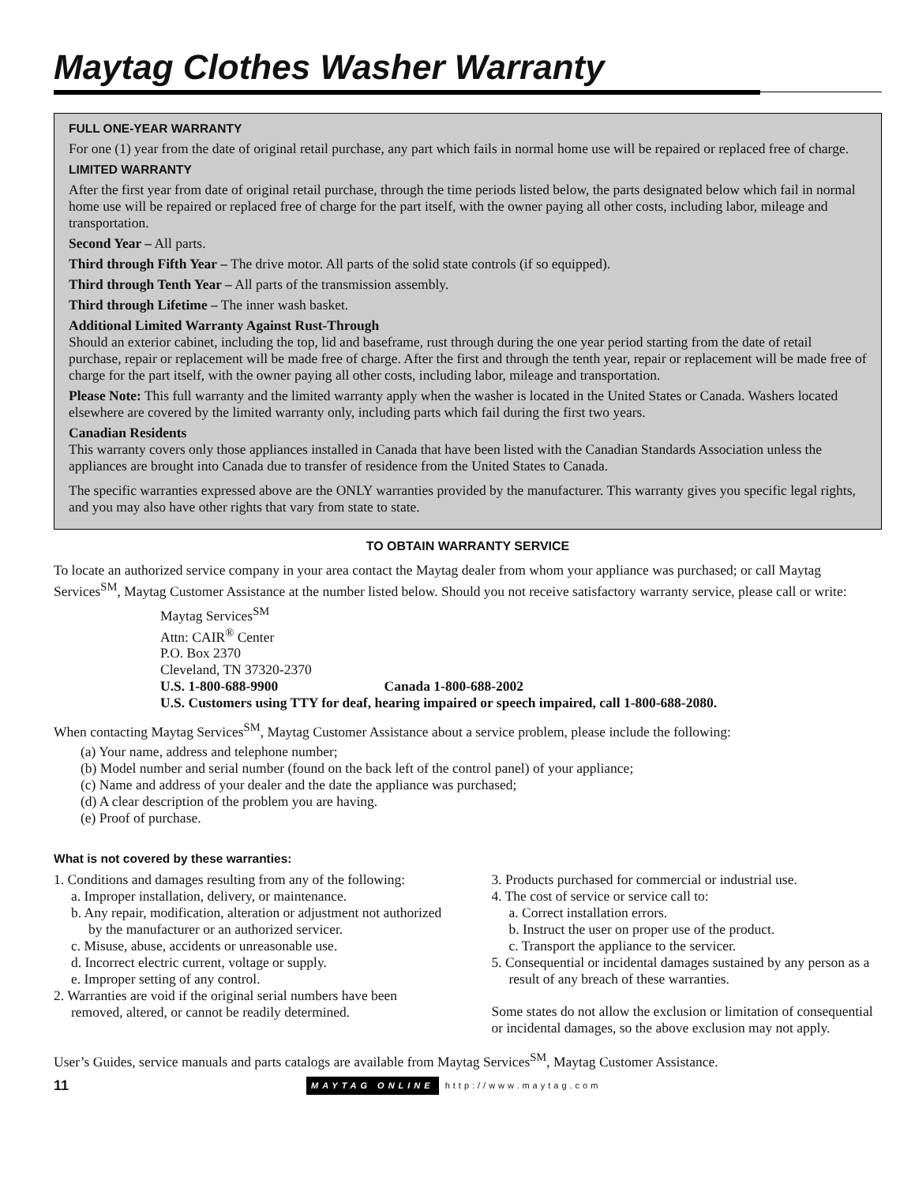Maytag Clothes Washer Warranty
FULL ONE-YEAR WARRANTY
For one (1) year from the date of original retail purchase, any part which fails in normal home use will be repaired or replaced free of charge.
LIMITED WARRANTY
After the first year from date of original retail purchase, through the time periods listed below, the parts designated below which fail in normal home use will be repaired or replaced free of charge for the part itself, with the owner paying all other costs, including labor, mileage and transportation.
Second Year – All parts.
Third through Fifth Year – The drive motor. All parts of the solid state controls (if so equipped).
Third through Tenth Year – All parts of the transmission assembly.
Third through Lifetime – The inner wash basket.
Additional Limited Warranty Against Rust-Through
Should an exterior cabinet, including the top, lid and baseframe, rust through during the one year period starting from the date of retail purchase, repair or replacement will be made free of charge. After the first and through the tenth year, repair or replacement will be made free of charge for the part itself, with the owner paying all other costs, including labor, mileage and transportation.
Please Note: This full warranty and the limited warranty apply when the washer is located in the United States or Canada. Washers located elsewhere are covered by the limited warranty only, including parts which fail during the first two years.
Canadian Residents
This warranty covers only those appliances installed in Canada that have been listed with the Canadian Standards Association unless the appliances are brought into Canada due to transfer of residence from the United States to Canada.
The specific warranties expressed above are the ONLY warranties provided by the manufacturer. This warranty gives you specific legal rights, and you may also have other rights that vary from state to state.
TO OBTAIN WARRANTY SERVICE
To locate an authorized service company in your area contact the Maytag dealer from whom your appliance was purchased; or call Maytag Services<sup>SM</sup>, Maytag Customer Assistance at the number listed below. Should you not receive satisfactory warranty service, please call or write:
Maytag Services<sup>SM</sup>
Attn: CAIR<sup>®</sup> Center
P.O. Box 2370
Cleveland, TN 37320-2370
U.S. 1-800-688-9900 Canada 1-800-688-2002
U.S. Customers using TTY for deaf, hearing impaired or speech impaired, call 1-800-688-2080.
When contacting Maytag Services<sup>SM</sup>, Maytag Customer Assistance about a service problem, please include the following:
(a) Your name, address and telephone number;
(b) Model number and serial number (found on the back left of the control panel) of your appliance;
(c) Name and address of your dealer and the date the appliance was purchased;
(d) A clear description of the problem you are having.
(e) Proof of purchase.
What is not covered by these warranties:
1. Conditions and damages resulting from any of the following:
a. Improper installation, delivery, or maintenance.
b. Any repair, modification, alteration or adjustment not authorized by the manufacturer or an authorized servicer.
c. Misuse, abuse, accidents or unreasonable use.
d. Incorrect electric current, voltage or supply.
e. Improper setting of any control.
2. Warranties are void if the original serial numbers have been removed, altered, or cannot be readily determined.
3. Products purchased for commercial or industrial use.
4. The cost of service or service call to:
a. Correct installation errors.
b. Instruct the user on proper use of the product.
c. Transport the appliance to the servicer.
5. Consequential or incidental damages sustained by any person as a result of any breach of these warranties.
Some states do not allow the exclusion or limitation of consequential or incidental damages, so the above exclusion may not apply.
User’s Guides, service manuals and parts catalogs are available from Maytag Services<sup>SM</sup>, Maytag Customer Assistance.
11 MAYTAG ONLINE http://www.maytag.com